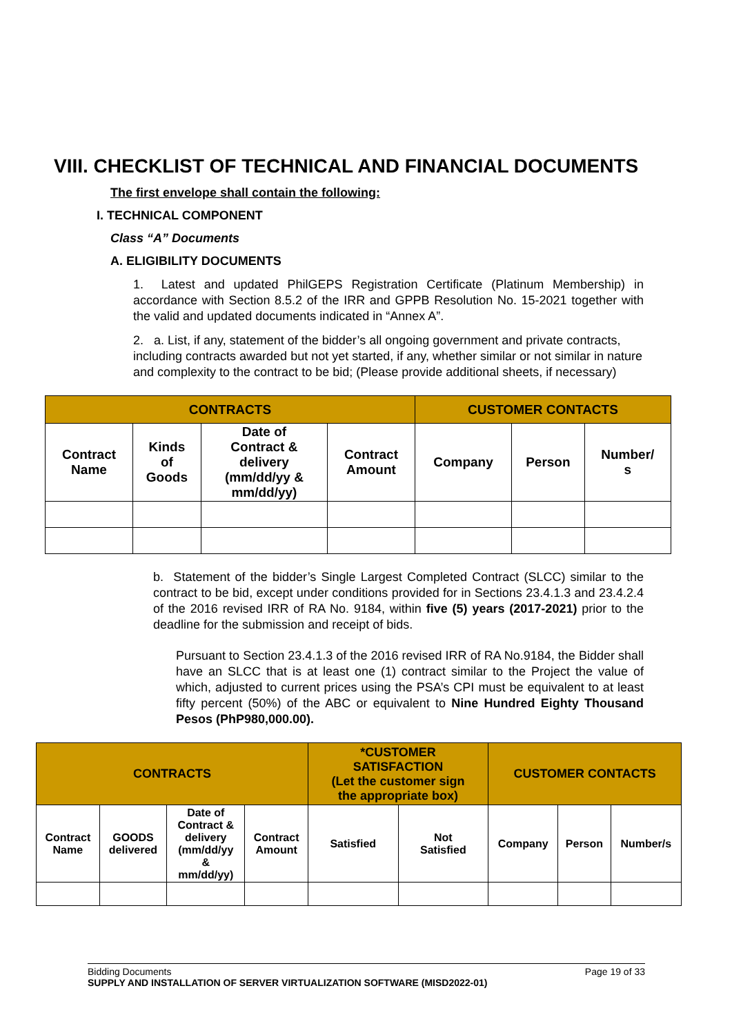VIII. CHECKLIST OF TECHNICAL AND FINANCIAL DOCUMENTS
The first envelope shall contain the following:
I. TECHNICAL COMPONENT
Class “A” Documents
A. ELIGIBILITY DOCUMENTS
1. Latest and updated PhilGEPS Registration Certificate (Platinum Membership) in accordance with Section 8.5.2 of the IRR and GPPB Resolution No. 15-2021 together with the valid and updated documents indicated in “Annex A”.
2. a. List, if any, statement of the bidder’s all ongoing government and private contracts, including contracts awarded but not yet started, if any, whether similar or not similar in nature and complexity to the contract to be bid; (Please provide additional sheets, if necessary)
| CONTRACTS | | | | CUSTOMER CONTACTS | | |
| --- | --- | --- | --- | --- | --- | --- |
| Contract Name | Kinds of Goods | Date of Contract & delivery (mm/dd/yy & mm/dd/yy) | Contract Amount | Company | Person | Number/ s |
b. Statement of the bidder’s Single Largest Completed Contract (SLCC) similar to the contract to be bid, except under conditions provided for in Sections 23.4.1.3 and 23.4.2.4 of the 2016 revised IRR of RA No. 9184, within five (5) years (2017-2021) prior to the deadline for the submission and receipt of bids.
Pursuant to Section 23.4.1.3 of the 2016 revised IRR of RA No.9184, the Bidder shall have an SLCC that is at least one (1) contract similar to the Project the value of which, adjusted to current prices using the PSA’s CPI must be equivalent to at least fifty percent (50%) of the ABC or equivalent to Nine Hundred Eighty Thousand Pesos (PhP980,000.00).
| CONTRACTS | | | | *CUSTOMER SATISFACTION (Let the customer sign the appropriate box) | | CUSTOMER CONTACTS | | |
| --- | --- | --- | --- | --- | --- | --- | --- | --- |
| Contract Name | GOODS delivered | Date of Contract & delivery (mm/dd/yy & mm/dd/yy) | Contract Amount | Satisfied | Not Satisfied | Company | Person | Number/s |
Bidding Documents Page 19 of 33
SUPPLY AND INSTALLATION OF SERVER VIRTUALIZATION SOFTWARE (MISD2022-01)